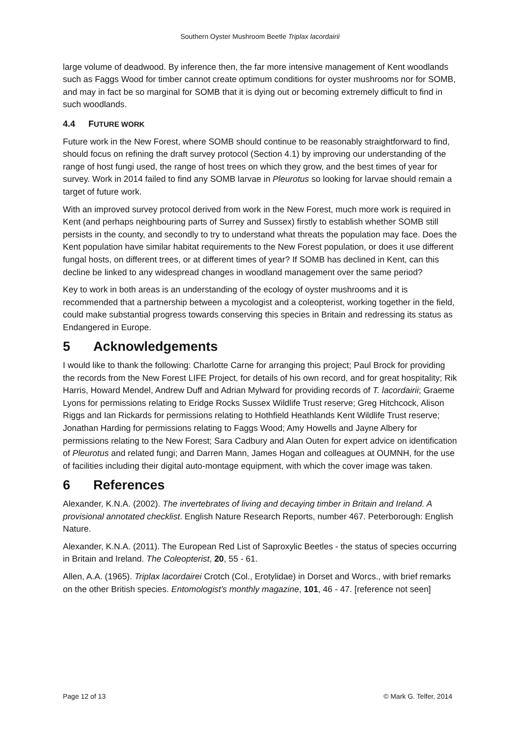Southern Oyster Mushroom Beetle Triplax lacordairii
large volume of deadwood. By inference then, the far more intensive management of Kent woodlands such as Faggs Wood for timber cannot create optimum conditions for oyster mushrooms nor for SOMB, and may in fact be so marginal for SOMB that it is dying out or becoming extremely difficult to find in such woodlands.
4.4 FUTURE WORK
Future work in the New Forest, where SOMB should continue to be reasonably straightforward to find, should focus on refining the draft survey protocol (Section 4.1) by improving our understanding of the range of host fungi used, the range of host trees on which they grow, and the best times of year for survey. Work in 2014 failed to find any SOMB larvae in Pleurotus so looking for larvae should remain a target of future work.
With an improved survey protocol derived from work in the New Forest, much more work is required in Kent (and perhaps neighbouring parts of Surrey and Sussex) firstly to establish whether SOMB still persists in the county, and secondly to try to understand what threats the population may face. Does the Kent population have similar habitat requirements to the New Forest population, or does it use different fungal hosts, on different trees, or at different times of year? If SOMB has declined in Kent, can this decline be linked to any widespread changes in woodland management over the same period?
Key to work in both areas is an understanding of the ecology of oyster mushrooms and it is recommended that a partnership between a mycologist and a coleopterist, working together in the field, could make substantial progress towards conserving this species in Britain and redressing its status as Endangered in Europe.
5 Acknowledgements
I would like to thank the following: Charlotte Carne for arranging this project; Paul Brock for providing the records from the New Forest LIFE Project, for details of his own record, and for great hospitality; Rik Harris, Howard Mendel, Andrew Duff and Adrian Mylward for providing records of T. lacordairii; Graeme Lyons for permissions relating to Eridge Rocks Sussex Wildlife Trust reserve; Greg Hitchcock, Alison Riggs and Ian Rickards for permissions relating to Hothfield Heathlands Kent Wildlife Trust reserve; Jonathan Harding for permissions relating to Faggs Wood; Amy Howells and Jayne Albery for permissions relating to the New Forest; Sara Cadbury and Alan Outen for expert advice on identification of Pleurotus and related fungi; and Darren Mann, James Hogan and colleagues at OUMNH, for the use of facilities including their digital auto-montage equipment, with which the cover image was taken.
6 References
Alexander, K.N.A. (2002). The invertebrates of living and decaying timber in Britain and Ireland. A provisional annotated checklist. English Nature Research Reports, number 467. Peterborough: English Nature.
Alexander, K.N.A. (2011). The European Red List of Saproxylic Beetles - the status of species occurring in Britain and Ireland. The Coleopterist, 20, 55 - 61.
Allen, A.A. (1965). Triplax lacordairei Crotch (Col., Erotylidae) in Dorset and Worcs., with brief remarks on the other British species. Entomologist's monthly magazine, 101, 46 - 47. [reference not seen]
Page 12 of 13 © Mark G. Telfer, 2014